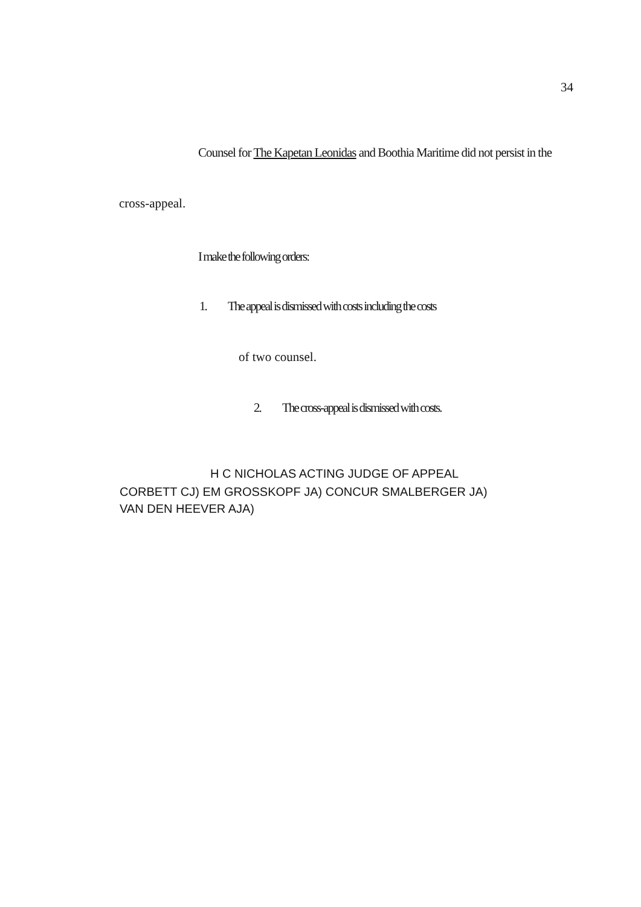34
Counsel for The Kapetan Leonidas and Boothia Maritime did not persist in the
cross-appeal.
I make the following orders:
1. The appeal is dismissed with costs including the costs
of two counsel.
2. The cross-appeal is dismissed with costs.
H C NICHOLAS ACTING JUDGE OF APPEAL
CORBETT CJ) EM GROSSKOPF JA) CONCUR SMALBERGER JA)
VAN DEN HEEVER AJA)